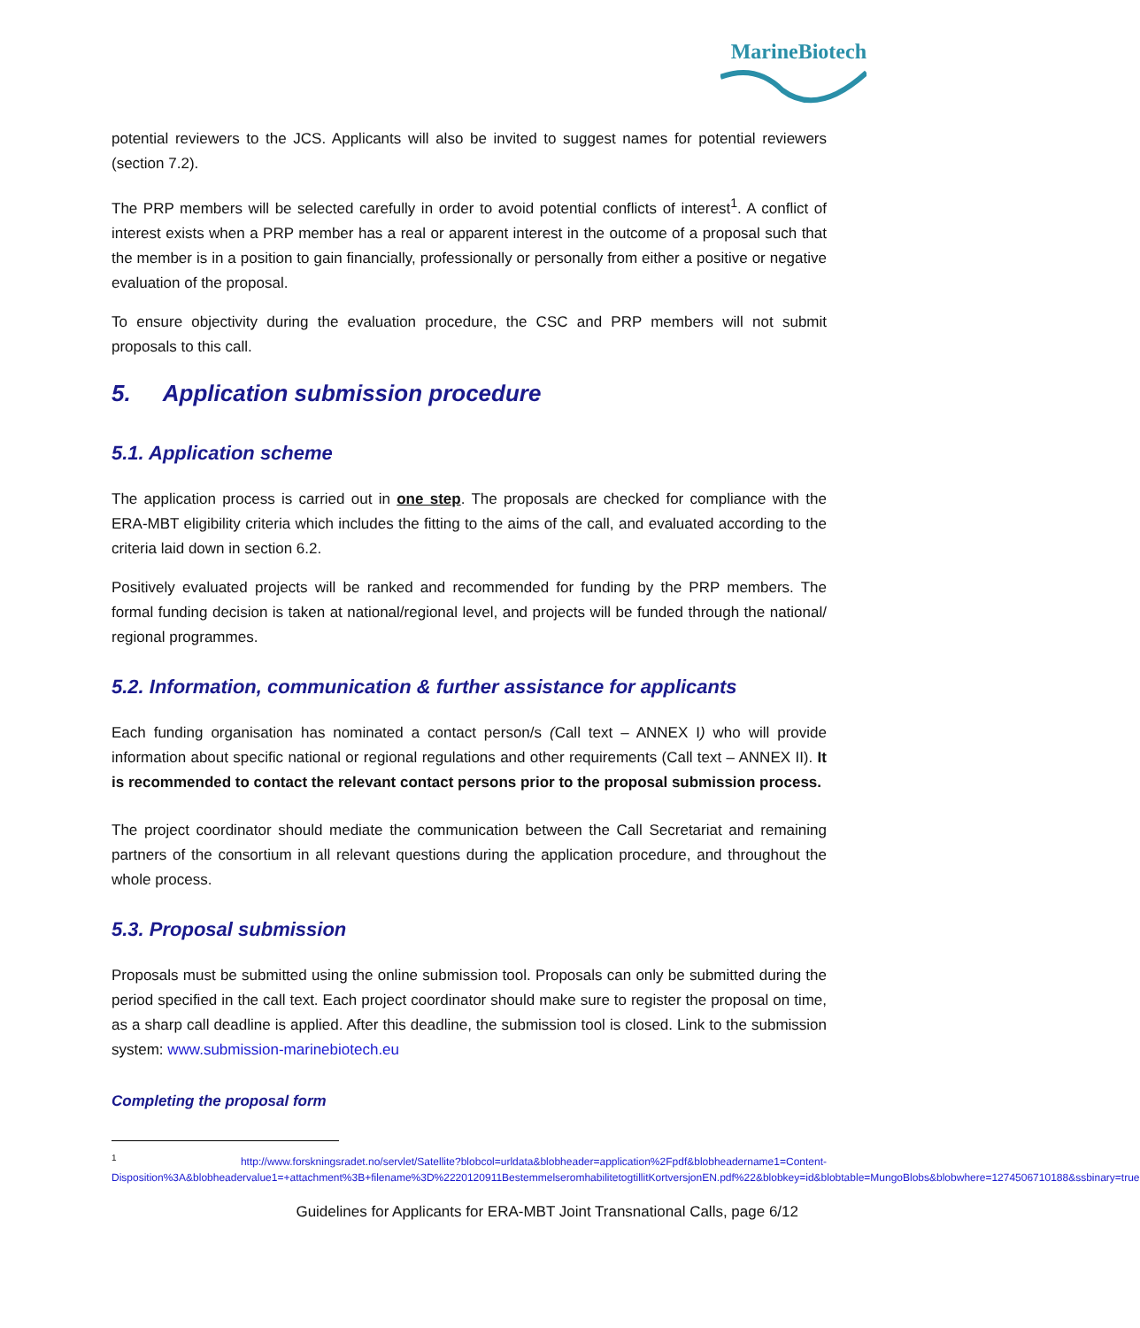MarineBiotech
potential reviewers to the JCS. Applicants will also be invited to suggest names for potential reviewers (section 7.2).
The PRP members will be selected carefully in order to avoid potential conflicts of interest<sup>1</sup>. A conflict of interest exists when a PRP member has a real or apparent interest in the outcome of a proposal such that the member is in a position to gain financially, professionally or personally from either a positive or negative evaluation of the proposal.
To ensure objectivity during the evaluation procedure, the CSC and PRP members will not submit proposals to this call.
5. Application submission procedure
5.1. Application scheme
The application process is carried out in one step. The proposals are checked for compliance with the ERA-MBT eligibility criteria which includes the fitting to the aims of the call, and evaluated according to the criteria laid down in section 6.2.
Positively evaluated projects will be ranked and recommended for funding by the PRP members. The formal funding decision is taken at national/regional level, and projects will be funded through the national/ regional programmes.
5.2. Information, communication & further assistance for applicants
Each funding organisation has nominated a contact person/s (Call text – ANNEX I) who will provide information about specific national or regional regulations and other requirements (Call text – ANNEX II). It is recommended to contact the relevant contact persons prior to the proposal submission process.
The project coordinator should mediate the communication between the Call Secretariat and remaining partners of the consortium in all relevant questions during the application procedure, and throughout the whole process.
5.3. Proposal submission
Proposals must be submitted using the online submission tool. Proposals can only be submitted during the period specified in the call text. Each project coordinator should make sure to register the proposal on time, as a sharp call deadline is applied. After this deadline, the submission tool is closed. Link to the submission system: www.submission-marinebiotech.eu
Completing the proposal form
<sup>1</sup> http://www.forskningsradet.no/servlet/Satellite?blobcol=urldata&blobheader=application%2Fpdf&blobheadername1=Content-Disposition%3A&blobheadervalue1=+attachment%3B+filename%3D%2220120911BestemmelseromhabilitetogtillitKortversjonEN.pdf%22&blobkey=id&blobtable=MungoBlobs&blobwhere=1274506710188&ssbinary=true
Guidelines for Applicants for ERA-MBT Joint Transnational Calls, page 6/12